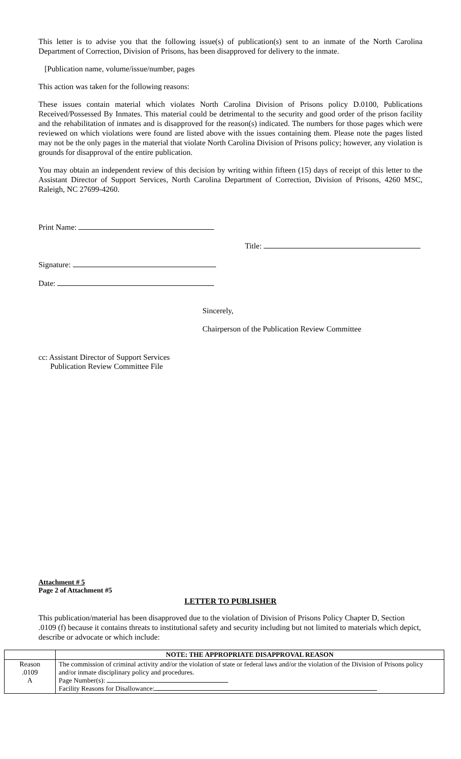This letter is to advise you that the following issue(s) of publication(s) sent to an inmate of the North Carolina Department of Correction, Division of Prisons, has been disapproved for delivery to the inmate.
[Publication name, volume/issue/number, pages
This action was taken for the following reasons:
These issues contain material which violates North Carolina Division of Prisons policy D.0100, Publications Received/Possessed By Inmates. This material could be detrimental to the security and good order of the prison facility and the rehabilitation of inmates and is disapproved for the reason(s) indicated. The numbers for those pages which were reviewed on which violations were found are listed above with the issues containing them. Please note the pages listed may not be the only pages in the material that violate North Carolina Division of Prisons policy; however, any violation is grounds for disapproval of the entire publication.
You may obtain an independent review of this decision by writing within fifteen (15) days of receipt of this letter to the Assistant Director of Support Services, North Carolina Department of Correction, Division of Prisons, 4260 MSC, Raleigh, NC 27699-4260.
Print Name:
Title:
Signature:
Date:
Sincerely,
Chairperson of the Publication Review Committee
cc: Assistant Director of Support Services
Publication Review Committee File
Attachment # 5
Page 2 of Attachment #5
LETTER TO PUBLISHER
This publication/material has been disapproved due to the violation of Division of Prisons Policy Chapter D, Section .0109 (f) because it contains threats to institutional safety and security including but not limited to materials which depict, describe or advocate or which include:
| | NOTE: THE APPROPRIATE DISAPPROVAL REASON |
| --- | --- |
| Reason .0109 A | The commission of criminal activity and/or the violation of state or federal laws and/or the violation of the Division of Prisons policy and/or inmate disciplinary policy and procedures. Page Number(s): Facility Reasons for Disallowance: |